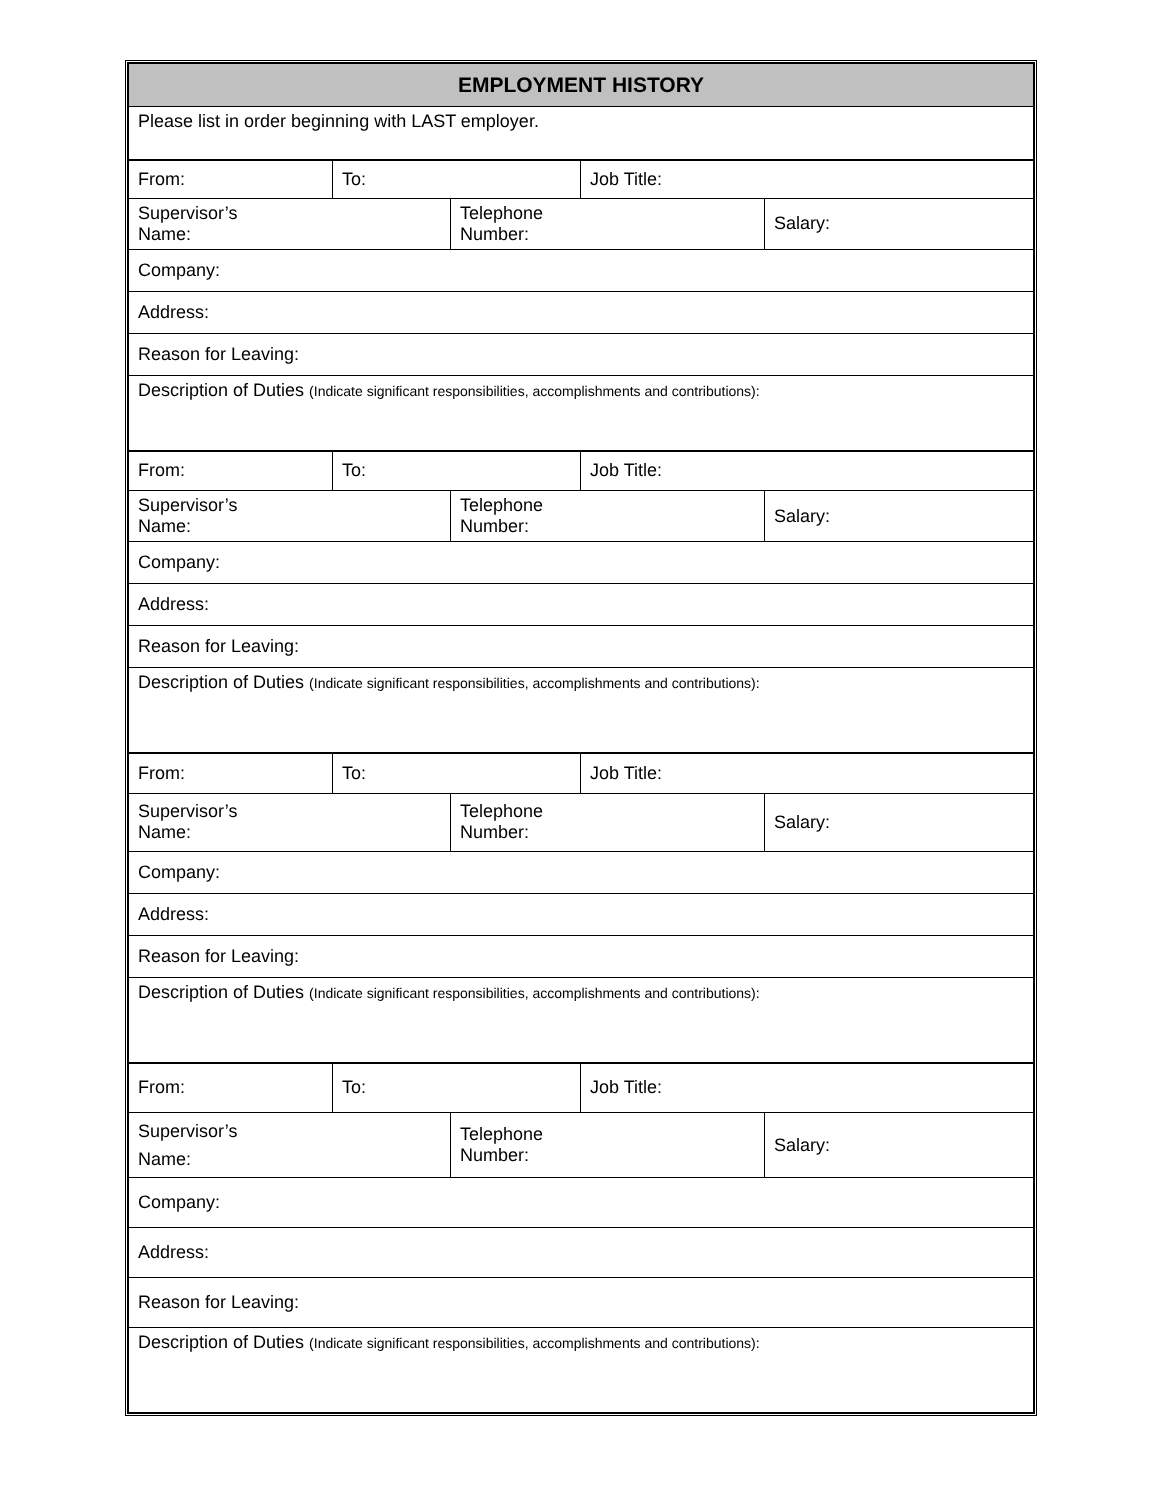| EMPLOYMENT HISTORY | | | | |
| --- | --- | --- | --- | --- |
| Please list in order beginning with LAST employer. | | | | |
| From: | To: | | Job Title: | |
| Supervisor’s Name: | | Telephone Number: | | Salary: |
| Company: | | | | |
| Address: | | | | |
| Reason for Leaving: | | | | |
| Description of Duties (Indicate significant responsibilities, accomplishments and contributions): | | | | |
| From: | To: | | Job Title: | |
| Supervisor’s Name: | | Telephone Number: | | Salary: |
| Company: | | | | |
| Address: | | | | |
| Reason for Leaving: | | | | |
| Description of Duties (Indicate significant responsibilities, accomplishments and contributions): | | | | |
| From: | To: | | Job Title: | |
| Supervisor’s Name: | | Telephone Number: | | Salary: |
| Company: | | | | |
| Address: | | | | |
| Reason for Leaving: | | | | |
| Description of Duties (Indicate significant responsibilities, accomplishments and contributions): | | | | |
| From: | To: | | Job Title: | |
| Supervisor’s Name: | | Telephone Number: | | Salary: |
| Company: | | | | |
| Address: | | | | |
| Reason for Leaving: | | | | |
| Description of Duties (Indicate significant responsibilities, accomplishments and contributions): | | | | |